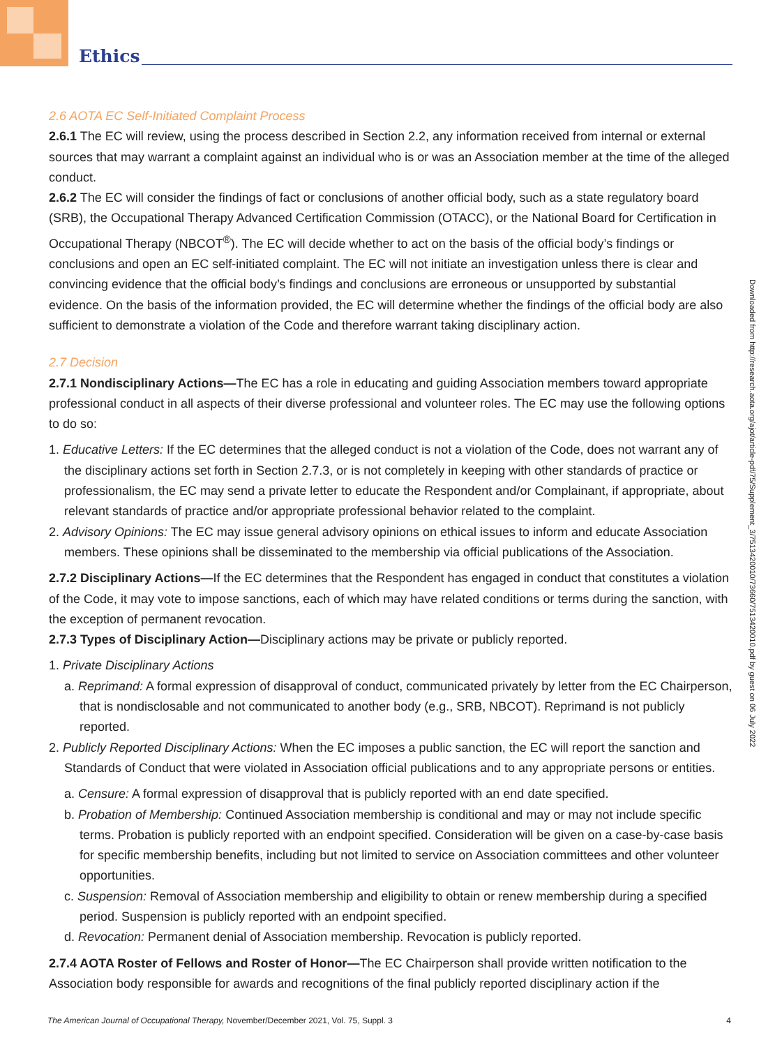Ethics
2.6 AOTA EC Self-Initiated Complaint Process
2.6.1 The EC will review, using the process described in Section 2.2, any information received from internal or external sources that may warrant a complaint against an individual who is or was an Association member at the time of the alleged conduct.
2.6.2 The EC will consider the findings of fact or conclusions of another official body, such as a state regulatory board (SRB), the Occupational Therapy Advanced Certification Commission (OTACC), or the National Board for Certification in Occupational Therapy (NBCOT<sup>®</sup>). The EC will decide whether to act on the basis of the official body’s findings or conclusions and open an EC self-initiated complaint. The EC will not initiate an investigation unless there is clear and convincing evidence that the official body’s findings and conclusions are erroneous or unsupported by substantial evidence. On the basis of the information provided, the EC will determine whether the findings of the official body are also sufficient to demonstrate a violation of the Code and therefore warrant taking disciplinary action.
2.7 Decision
2.7.1 Nondisciplinary Actions—The EC has a role in educating and guiding Association members toward appropriate professional conduct in all aspects of their diverse professional and volunteer roles. The EC may use the following options to do so:
1. Educative Letters: If the EC determines that the alleged conduct is not a violation of the Code, does not warrant any of the disciplinary actions set forth in Section 2.7.3, or is not completely in keeping with other standards of practice or professionalism, the EC may send a private letter to educate the Respondent and/or Complainant, if appropriate, about relevant standards of practice and/or appropriate professional behavior related to the complaint.
2. Advisory Opinions: The EC may issue general advisory opinions on ethical issues to inform and educate Association members. These opinions shall be disseminated to the membership via official publications of the Association.
2.7.2 Disciplinary Actions—If the EC determines that the Respondent has engaged in conduct that constitutes a violation of the Code, it may vote to impose sanctions, each of which may have related conditions or terms during the sanction, with the exception of permanent revocation.
2.7.3 Types of Disciplinary Action—Disciplinary actions may be private or publicly reported.
1. Private Disciplinary Actions
a. Reprimand: A formal expression of disapproval of conduct, communicated privately by letter from the EC Chairperson, that is nondisclosable and not communicated to another body (e.g., SRB, NBCOT). Reprimand is not publicly reported.
2. Publicly Reported Disciplinary Actions: When the EC imposes a public sanction, the EC will report the sanction and Standards of Conduct that were violated in Association official publications and to any appropriate persons or entities.
a. Censure: A formal expression of disapproval that is publicly reported with an end date specified.
b. Probation of Membership: Continued Association membership is conditional and may or may not include specific terms. Probation is publicly reported with an endpoint specified. Consideration will be given on a case-by-case basis for specific membership benefits, including but not limited to service on Association committees and other volunteer opportunities.
c. Suspension: Removal of Association membership and eligibility to obtain or renew membership during a specified period. Suspension is publicly reported with an endpoint specified.
d. Revocation: Permanent denial of Association membership. Revocation is publicly reported.
2.7.4 AOTA Roster of Fellows and Roster of Honor—The EC Chairperson shall provide written notification to the Association body responsible for awards and recognitions of the final publicly reported disciplinary action if the
Downloaded from http://research.aota.org/ajot/article-pdf/75/Supplement_3/7513420010/73660/7513420010.pdf by guest on 06 July 2022
The American Journal of Occupational Therapy, November/December 2021, Vol. 75, Suppl. 3 4